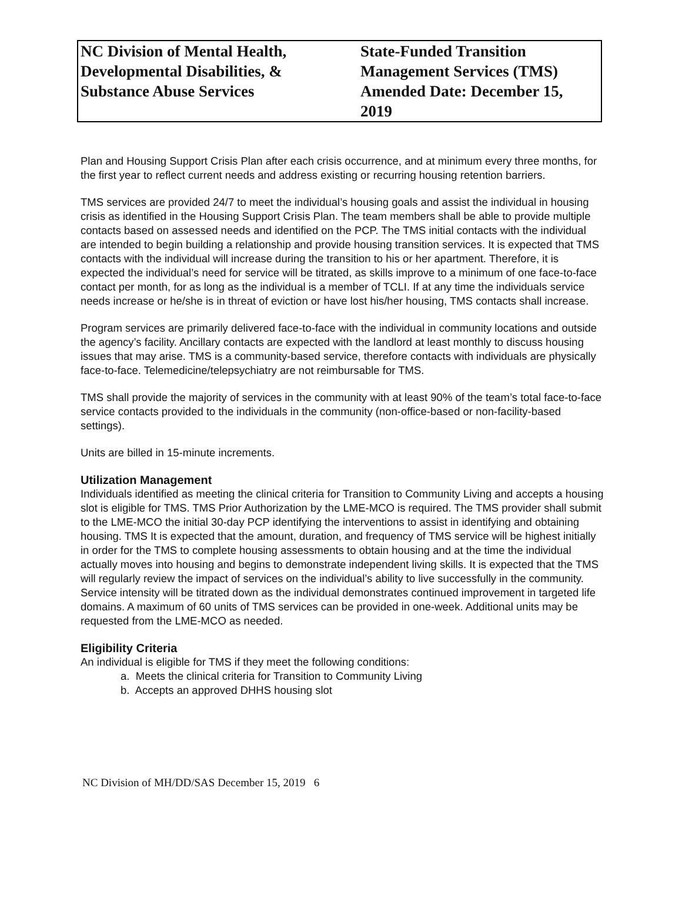NC Division of Mental Health,
Developmental Disabilities, &
Substance Abuse Services
State-Funded Transition
Management Services (TMS)
Amended Date: December 15, 2019
Plan and Housing Support Crisis Plan after each crisis occurrence, and at minimum every three months, for the first year to reflect current needs and address existing or recurring housing retention barriers.
TMS services are provided 24/7 to meet the individual’s housing goals and assist the individual in housing crisis as identified in the Housing Support Crisis Plan. The team members shall be able to provide multiple contacts based on assessed needs and identified on the PCP. The TMS initial contacts with the individual are intended to begin building a relationship and provide housing transition services. It is expected that TMS contacts with the individual will increase during the transition to his or her apartment. Therefore, it is expected the individual’s need for service will be titrated, as skills improve to a minimum of one face-to-face contact per month, for as long as the individual is a member of TCLI. If at any time the individuals service needs increase or he/she is in threat of eviction or have lost his/her housing, TMS contacts shall increase.
Program services are primarily delivered face-to-face with the individual in community locations and outside the agency’s facility. Ancillary contacts are expected with the landlord at least monthly to discuss housing issues that may arise. TMS is a community-based service, therefore contacts with individuals are physically face-to-face. Telemedicine/telepsychiatry are not reimbursable for TMS.
TMS shall provide the majority of services in the community with at least 90% of the team’s total face-to-face service contacts provided to the individuals in the community (non-office-based or non-facility-based settings).
Units are billed in 15-minute increments.
Utilization Management
Individuals identified as meeting the clinical criteria for Transition to Community Living and accepts a housing slot is eligible for TMS. TMS Prior Authorization by the LME-MCO is required. The TMS provider shall submit to the LME-MCO the initial 30-day PCP identifying the interventions to assist in identifying and obtaining housing. TMS It is expected that the amount, duration, and frequency of TMS service will be highest initially in order for the TMS to complete housing assessments to obtain housing and at the time the individual actually moves into housing and begins to demonstrate independent living skills. It is expected that the TMS will regularly review the impact of services on the individual’s ability to live successfully in the community. Service intensity will be titrated down as the individual demonstrates continued improvement in targeted life domains. A maximum of 60 units of TMS services can be provided in one-week. Additional units may be requested from the LME-MCO as needed.
Eligibility Criteria
An individual is eligible for TMS if they meet the following conditions:
a. Meets the clinical criteria for Transition to Community Living
b. Accepts an approved DHHS housing slot
NC Division of MH/DD/SAS December 15, 2019 6